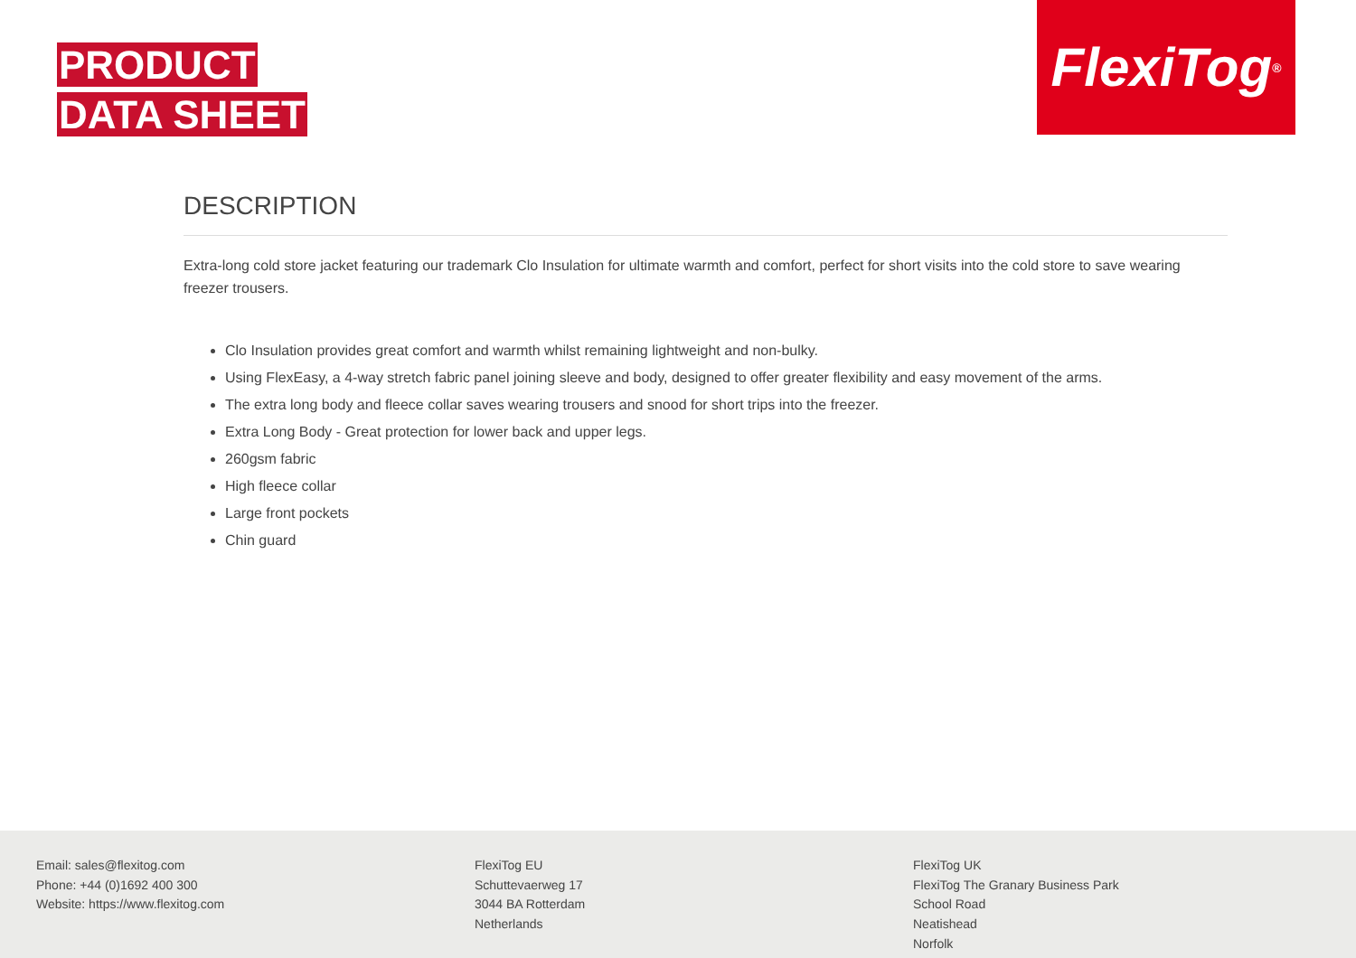PRODUCT
DATA SHEET
FlexiTog<sup>®</sup>
DESCRIPTION
Extra-long cold store jacket featuring our trademark Clo Insulation for ultimate warmth and comfort, perfect for short visits into the cold store to save wearing freezer trousers.
Clo Insulation provides great comfort and warmth whilst remaining lightweight and non-bulky.
Using FlexEasy, a 4-way stretch fabric panel joining sleeve and body, designed to offer greater flexibility and easy movement of the arms.
The extra long body and fleece collar saves wearing trousers and snood for short trips into the freezer.
Extra Long Body - Great protection for lower back and upper legs.
260gsm fabric
High fleece collar
Large front pockets
Chin guard
Email: sales@flexitog.com
Phone: +44 (0)1692 400 300
Website: https://www.flexitog.com
FlexiTog EU
Schuttevaerweg 17
3044 BA Rotterdam
Netherlands
FlexiTog UK
FlexiTog The Granary Business Park
School Road
Neatishead
Norfolk